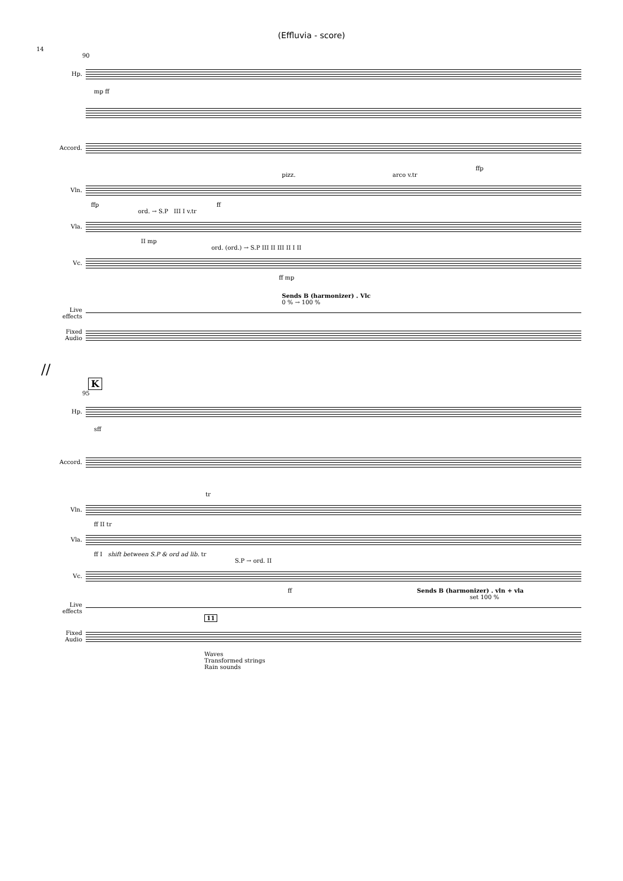(Effluvia - score)
14
90
Hp.
mp ff
Accord.
ffp
pizz. arco v.tr
Vln.
ffp ff
ord. → S.P III I v.tr
Vla.
II mp
ord. (ord.) → S.P III II III II I II
Vc.
ff mp
Sends B (harmonizer) . Vlc
0 % → 100 %
Live effects
Fixed Audio
//
K
95
Hp.
sff
Accord.
tr
Vln.
ff II tr
Vla.
ff I shift between S.P & ord ad lib. tr
S.P → ord. II
Vc.
ff Sends B (harmonizer) . vln + vla
set 100 %
Live effects
11
Fixed Audio
Waves
Transformed strings
Rain sounds